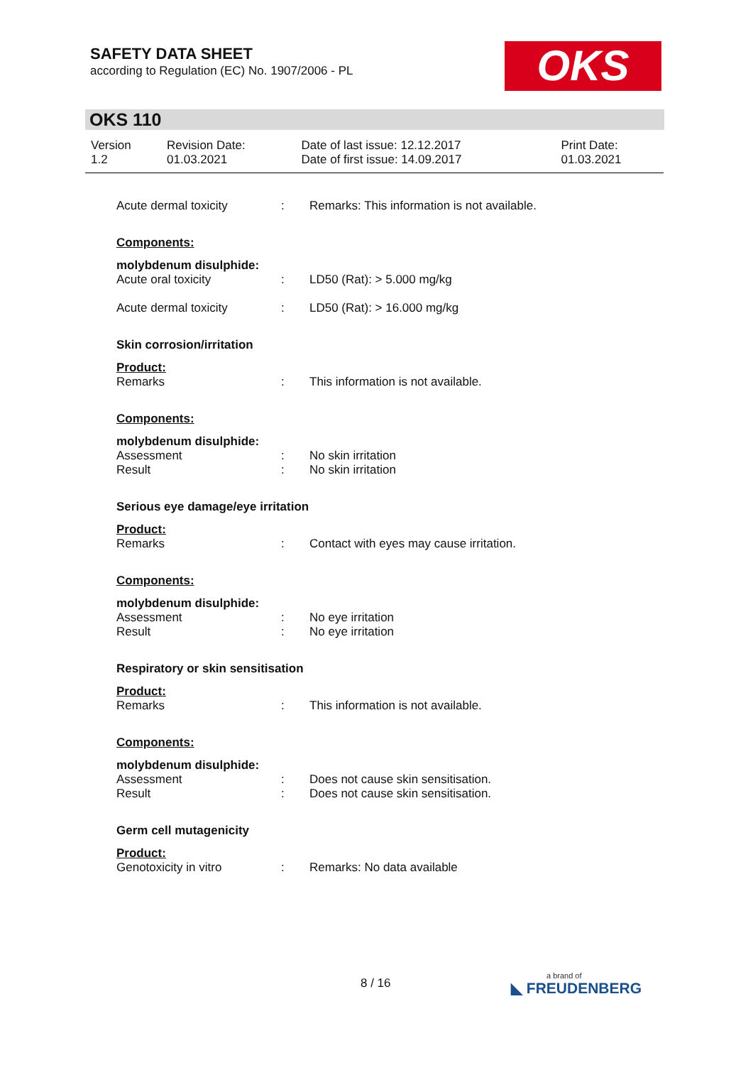SAFETY DATA SHEET
according to Regulation (EC) No. 1907/2006 - PL
OKS
OKS 110
| Version 1.2 | Revision Date: 01.03.2021 | Date of last issue: 12.12.2017 Date of first issue: 14.09.2017 | Print Date: 01.03.2021 |
| Acute dermal toxicity | : | Remarks: This information is not available. |
| Components: | | |
| molybdenum disulphide: | | |
| Acute oral toxicity | : | LD50 (Rat): > 5.000 mg/kg |
| Acute dermal toxicity | : | LD50 (Rat): > 16.000 mg/kg |
| Skin corrosion/irritation | | |
| Product: | | |
| Remarks | : | This information is not available. |
| Components: | | |
| molybdenum disulphide: | | |
| Assessment | : | No skin irritation |
| Result | : | No skin irritation |
| Serious eye damage/eye irritation | | |
| Product: | | |
| Remarks | : | Contact with eyes may cause irritation. |
| Components: | | |
| molybdenum disulphide: | | |
| Assessment | : | No eye irritation |
| Result | : | No eye irritation |
| Respiratory or skin sensitisation | | |
| Product: | | |
| Remarks | : | This information is not available. |
| Components: | | |
| molybdenum disulphide: | | |
| Assessment | : | Does not cause skin sensitisation. |
| Result | : | Does not cause skin sensitisation. |
| Germ cell mutagenicity | | |
| Product: | | |
| Genotoxicity in vitro | : | Remarks: No data available |
8 / 16 a brand of
◣ FREUDENBERG